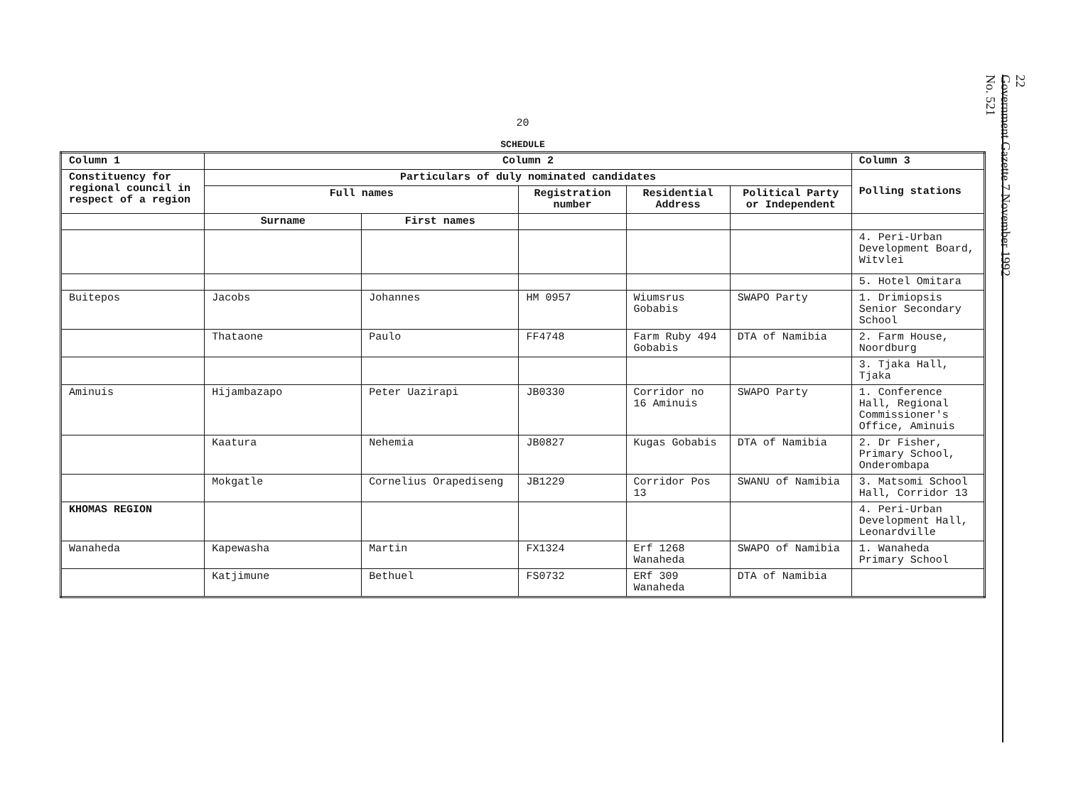20
SCHEDULE
| Column 1 | Column 2 | | | | | Column 3 |
| --- | --- | --- | --- | --- | --- | --- |
| Constituency for regional council in respect of a region | Particulars of duly nominated candidates | | | | | Polling stations |
| | Full names | | Registration number | Residential Address | Political Party or Independent | |
| | Surname | First names | | | | |
| | | | | | | 4. Peri-Urban Development Board, Witvlei |
| | | | | | | 5. Hotel Omitara |
| Buitepos | Jacobs | Johannes | HM 0957 | Wiumsrus Gobabis | SWAPO Party | 1. Drimiopsis Senior Secondary School |
| | Thataone | Paulo | FF4748 | Farm Ruby 494 Gobabis | DTA of Namibia | 2. Farm House, Noordburg |
| | | | | | | 3. Tjaka Hall, Tjaka |
| Aminuis | Hijambazapo | Peter Uazirapi | JB0330 | Corridor no 16 Aminuis | SWAPO Party | 1. Conference Hall, Regional Commissioner's Office, Aminuis |
| | Kaatura | Nehemia | JB0827 | Kugas Gobabis | DTA of Namibia | 2. Dr Fisher, Primary School, Onderombapa |
| | Mokgatle | Cornelius Orapediseng | JB1229 | Corridor Pos 13 | SWANU of Namibia | 3. Matsomi School Hall, Corridor 13 |
| KHOMAS REGION | | | | | | 4. Peri-Urban Development Hall, Leonardville |
| Wanaheda | Kapewasha | Martin | FX1324 | Erf 1268 Wanaheda | SWAPO of Namibia | 1. Wanaheda Primary School |
| | Katjimune | Bethuel | FS0732 | ERf 309 Wanaheda | DTA of Namibia | |
22
Government Gazette 7 November 1992
No. 521